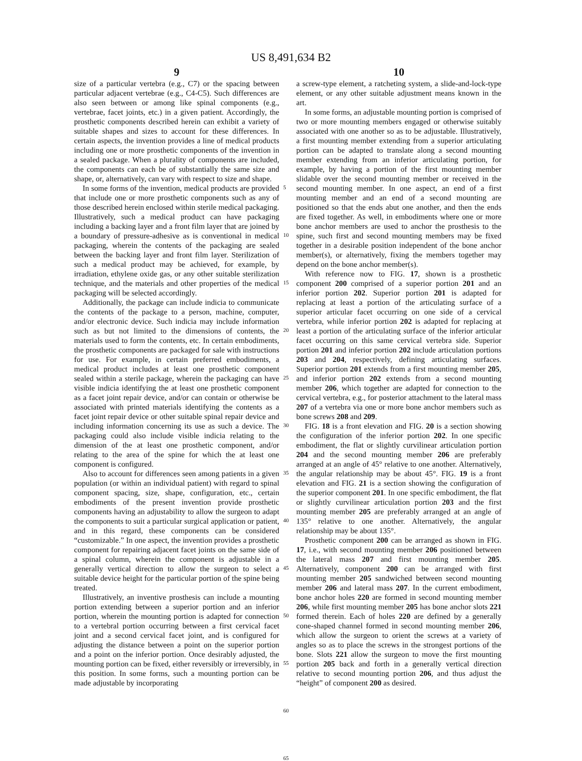US 8,491,634 B2
9
size of a particular vertebra (e.g., C7) or the spacing between particular adjacent vertebrae (e.g., C4-C5). Such differences are also seen between or among like spinal components (e.g., vertebrae, facet joints, etc.) in a given patient. Accordingly, the prosthetic components described herein can exhibit a variety of suitable shapes and sizes to account for these differences. In certain aspects, the invention provides a line of medical products including one or more prosthetic components of the invention in a sealed package. When a plurality of components are included, the components can each be of substantially the same size and shape, or, alternatively, can vary with respect to size and shape.
In some forms of the invention, medical products are provided that include one or more prosthetic components such as any of those described herein enclosed within sterile medical packaging. Illustratively, such a medical product can have packaging including a backing layer and a front film layer that are joined by a boundary of pressure-adhesive as is conventional in medical packaging, wherein the contents of the packaging are sealed between the backing layer and front film layer. Sterilization of such a medical product may be achieved, for example, by irradiation, ethylene oxide gas, or any other suitable sterilization technique, and the materials and other properties of the medical packaging will be selected accordingly.
Additionally, the package can include indicia to communicate the contents of the package to a person, machine, computer, and/or electronic device. Such indicia may include information such as but not limited to the dimensions of contents, the materials used to form the contents, etc. In certain embodiments, the prosthetic components are packaged for sale with instructions for use. For example, in certain preferred embodiments, a medical product includes at least one prosthetic component sealed within a sterile package, wherein the packaging can have visible indicia identifying the at least one prosthetic component as a facet joint repair device, and/or can contain or otherwise be associated with printed materials identifying the contents as a facet joint repair device or other suitable spinal repair device and including information concerning its use as such a device. The packaging could also include visible indicia relating to the dimension of the at least one prosthetic component, and/or relating to the area of the spine for which the at least one component is configured.
Also to account for differences seen among patients in a given population (or within an individual patient) with regard to spinal component spacing, size, shape, configuration, etc., certain embodiments of the present invention provide prosthetic components having an adjustability to allow the surgeon to adapt the components to suit a particular surgical application or patient, and in this regard, these components can be considered “customizable.” In one aspect, the invention provides a prosthetic component for repairing adjacent facet joints on the same side of a spinal column, wherein the component is adjustable in a generally vertical direction to allow the surgeon to select a suitable device height for the particular portion of the spine being treated.
Illustratively, an inventive prosthesis can include a mounting portion extending between a superior portion and an inferior portion, wherein the mounting portion is adapted for connection to a vertebral portion occurring between a first cervical facet joint and a second cervical facet joint, and is configured for adjusting the distance between a point on the superior portion and a point on the inferior portion. Once desirably adjusted, the mounting portion can be fixed, either reversibly or irreversibly, in this position. In some forms, such a mounting portion can be made adjustable by incorporating
5
10
15
20
25
30
35
40
45
50
55
60
65
10
a screw-type element, a ratcheting system, a slide-and-lock-type element, or any other suitable adjustment means known in the art.
In some forms, an adjustable mounting portion is comprised of two or more mounting members engaged or otherwise suitably associated with one another so as to be adjustable. Illustratively, a first mounting member extending from a superior articulating portion can be adapted to translate along a second mounting member extending from an inferior articulating portion, for example, by having a portion of the first mounting member slidable over the second mounting member or received in the second mounting member. In one aspect, an end of a first mounting member and an end of a second mounting are positioned so that the ends abut one another, and then the ends are fixed together. As well, in embodiments where one or more bone anchor members are used to anchor the prosthesis to the spine, such first and second mounting members may be fixed together in a desirable position independent of the bone anchor member(s), or alternatively, fixing the members together may depend on the bone anchor member(s).
With reference now to FIG. 17, shown is a prosthetic component 200 comprised of a superior portion 201 and an inferior portion 202. Superior portion 201 is adapted for replacing at least a portion of the articulating surface of a superior articular facet occurring on one side of a cervical vertebra, while inferior portion 202 is adapted for replacing at least a portion of the articulating surface of the inferior articular facet occurring on this same cervical vertebra side. Superior portion 201 and inferior portion 202 include articulation portions 203 and 204, respectively, defining articulating surfaces. Superior portion 201 extends from a first mounting member 205, and inferior portion 202 extends from a second mounting member 206, which together are adapted for connection to the cervical vertebra, e.g., for posterior attachment to the lateral mass 207 of a vertebra via one or more bone anchor members such as bone screws 208 and 209.
FIG. 18 is a front elevation and FIG. 20 is a section showing the configuration of the inferior portion 202. In one specific embodiment, the flat or slightly curvilinear articulation portion 204 and the second mounting member 206 are preferably arranged at an angle of 45° relative to one another. Alternatively, the angular relationship may be about 45°. FIG. 19 is a front elevation and FIG. 21 is a section showing the configuration of the superior component 201. In one specific embodiment, the flat or slightly curvilinear articulation portion 203 and the first mounting member 205 are preferably arranged at an angle of 135° relative to one another. Alternatively, the angular relationship may be about 135°.
Prosthetic component 200 can be arranged as shown in FIG. 17, i.e., with second mounting member 206 positioned between the lateral mass 207 and first mounting member 205. Alternatively, component 200 can be arranged with first mounting member 205 sandwiched between second mounting member 206 and lateral mass 207. In the current embodiment, bone anchor holes 220 are formed in second mounting member 206, while first mounting member 205 has bone anchor slots 221 formed therein. Each of holes 220 are defined by a generally cone-shaped channel formed in second mounting member 206, which allow the surgeon to orient the screws at a variety of angles so as to place the screws in the strongest portions of the bone. Slots 221 allow the surgeon to move the first mounting portion 205 back and forth in a generally vertical direction relative to second mounting portion 206, and thus adjust the “height” of component 200 as desired.